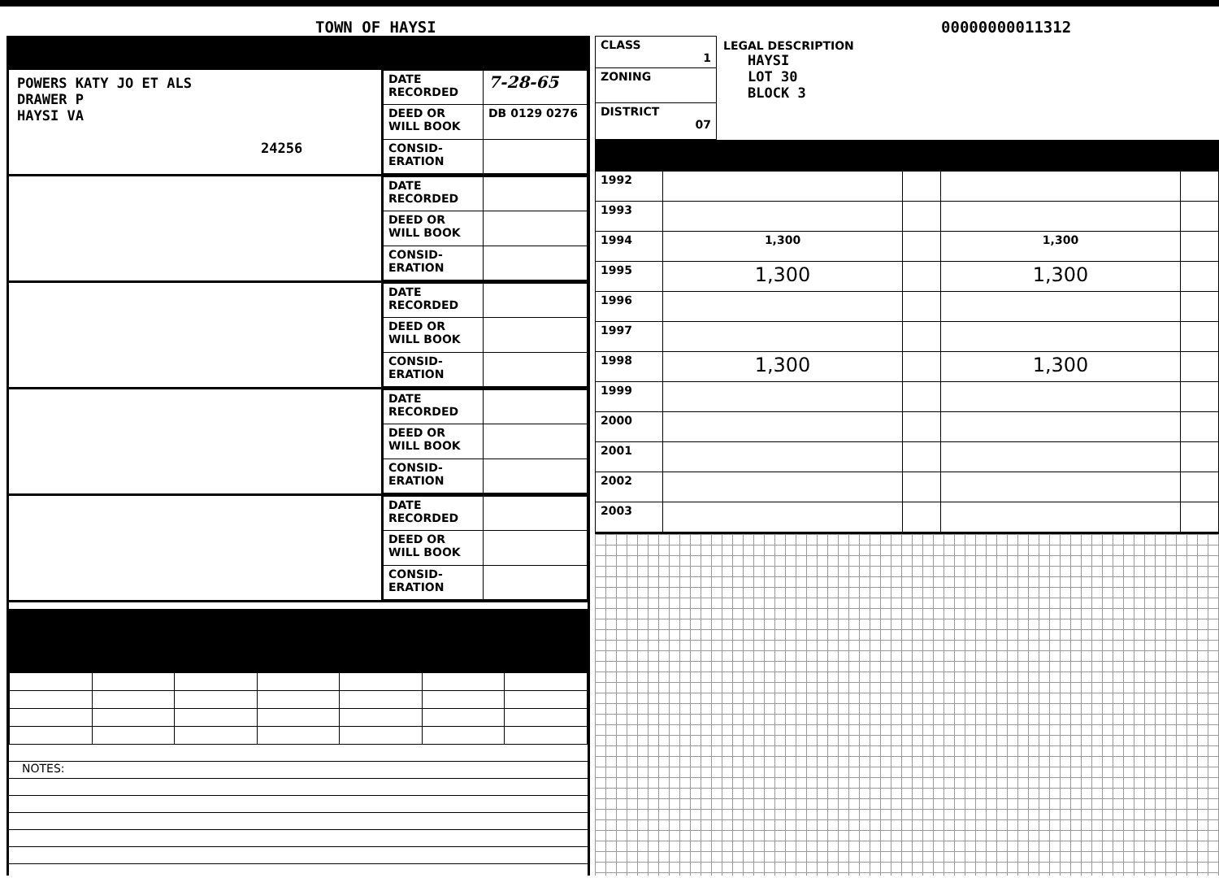TOWN OF HAYSI
00000000011312
POWERS KATY JO ET ALS
DRAWER P
HAYSI VA
24256
| DATE RECORDED | 7-28-65 |
| DEED OR WILL BOOK | DB 0129 0276 |
| CONSID-ERATION | |
| DATE RECORDED | |
| DEED OR WILL BOOK | |
| CONSID-ERATION | |
| DATE RECORDED | |
| DEED OR WILL BOOK | |
| CONSID-ERATION | |
| DATE RECORDED | |
| DEED OR WILL BOOK | |
| CONSID-ERATION | |
| DATE RECORDED | |
| DEED OR WILL BOOK | |
| CONSID-ERATION | |
NOTES:
| CLASS 1 |
| ZONING |
| DISTRICT 07 |
LEGAL DESCRIPTION
HAYSI
LOT 30
BLOCK 3
| 1992 | | | | |
| 1993 | | | | |
| 1994 | 1,300 | | 1,300 | |
| 1995 | 1,300 | | 1,300 | |
| 1996 | | | | |
| 1997 | | | | |
| 1998 | 1,300 | | 1,300 | |
| 1999 | | | | |
| 2000 | | | | |
| 2001 | | | | |
| 2002 | | | | |
| 2003 | | | | |